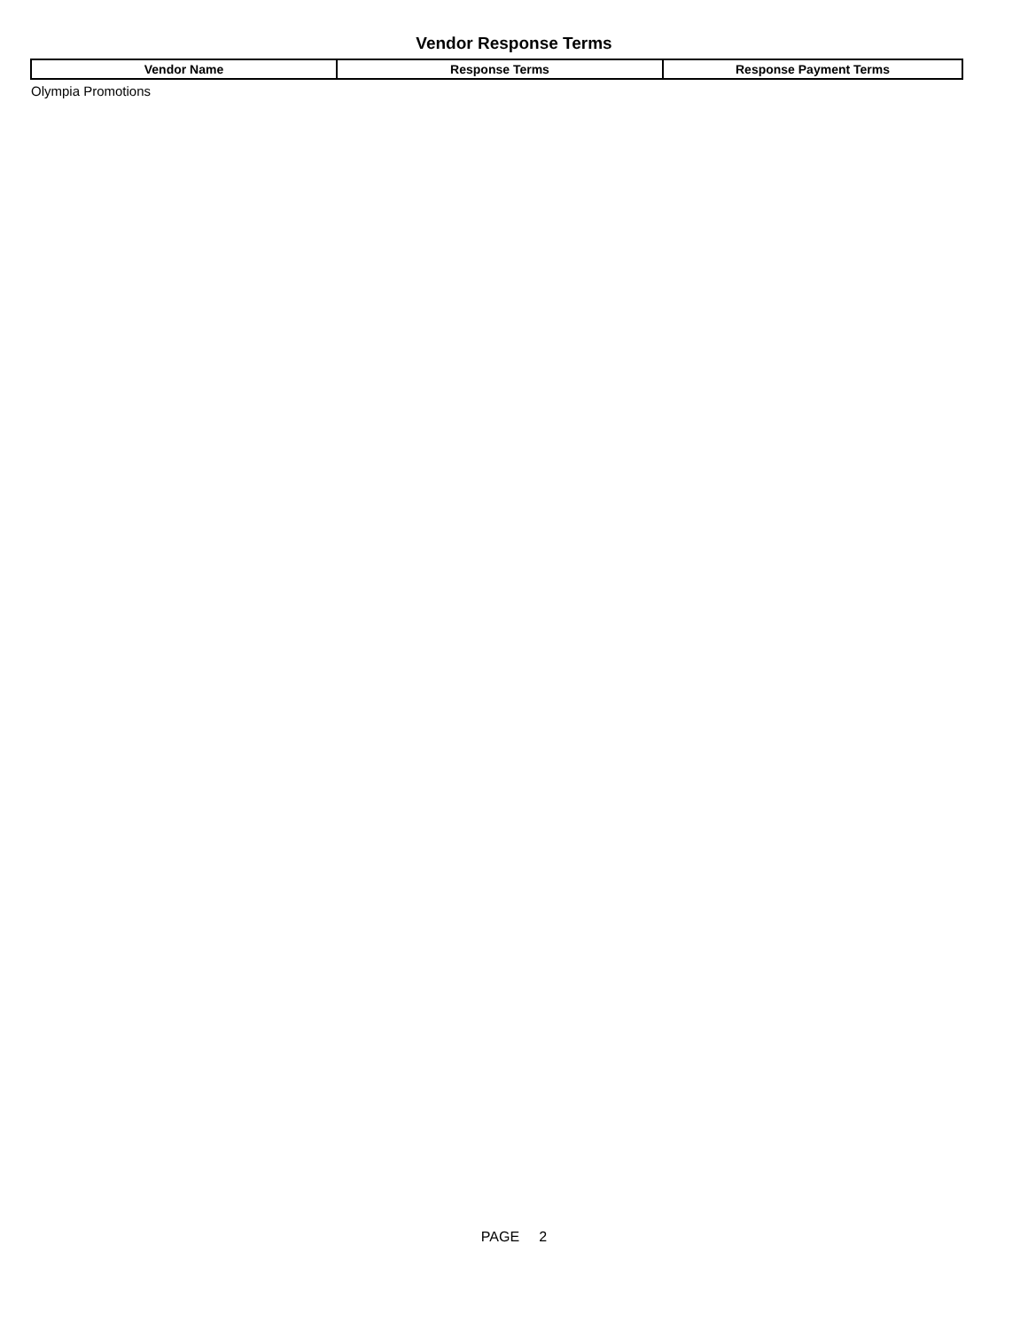Vendor Response Terms
| Vendor Name | Response Terms | Response Payment Terms |
| --- | --- | --- |
| Olympia Promotions | | |
PAGE 2